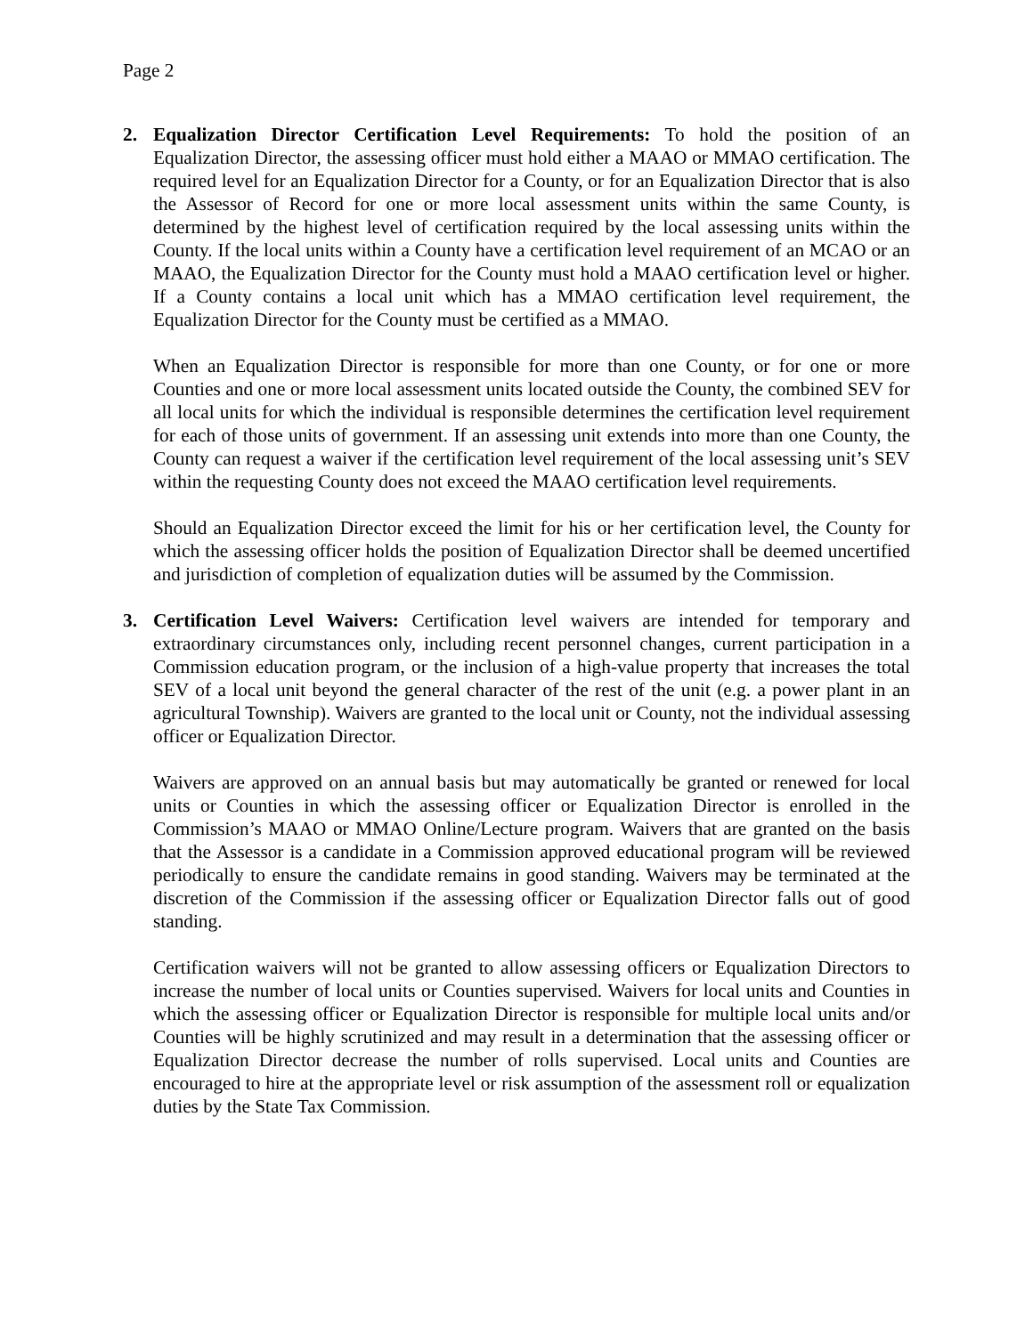Page 2
2. Equalization Director Certification Level Requirements: To hold the position of an Equalization Director, the assessing officer must hold either a MAAO or MMAO certification. The required level for an Equalization Director for a County, or for an Equalization Director that is also the Assessor of Record for one or more local assessment units within the same County, is determined by the highest level of certification required by the local assessing units within the County. If the local units within a County have a certification level requirement of an MCAO or an MAAO, the Equalization Director for the County must hold a MAAO certification level or higher. If a County contains a local unit which has a MMAO certification level requirement, the Equalization Director for the County must be certified as a MMAO.
When an Equalization Director is responsible for more than one County, or for one or more Counties and one or more local assessment units located outside the County, the combined SEV for all local units for which the individual is responsible determines the certification level requirement for each of those units of government. If an assessing unit extends into more than one County, the County can request a waiver if the certification level requirement of the local assessing unit’s SEV within the requesting County does not exceed the MAAO certification level requirements.
Should an Equalization Director exceed the limit for his or her certification level, the County for which the assessing officer holds the position of Equalization Director shall be deemed uncertified and jurisdiction of completion of equalization duties will be assumed by the Commission.
3. Certification Level Waivers: Certification level waivers are intended for temporary and extraordinary circumstances only, including recent personnel changes, current participation in a Commission education program, or the inclusion of a high-value property that increases the total SEV of a local unit beyond the general character of the rest of the unit (e.g. a power plant in an agricultural Township). Waivers are granted to the local unit or County, not the individual assessing officer or Equalization Director.
Waivers are approved on an annual basis but may automatically be granted or renewed for local units or Counties in which the assessing officer or Equalization Director is enrolled in the Commission’s MAAO or MMAO Online/Lecture program. Waivers that are granted on the basis that the Assessor is a candidate in a Commission approved educational program will be reviewed periodically to ensure the candidate remains in good standing. Waivers may be terminated at the discretion of the Commission if the assessing officer or Equalization Director falls out of good standing.
Certification waivers will not be granted to allow assessing officers or Equalization Directors to increase the number of local units or Counties supervised. Waivers for local units and Counties in which the assessing officer or Equalization Director is responsible for multiple local units and/or Counties will be highly scrutinized and may result in a determination that the assessing officer or Equalization Director decrease the number of rolls supervised. Local units and Counties are encouraged to hire at the appropriate level or risk assumption of the assessment roll or equalization duties by the State Tax Commission.